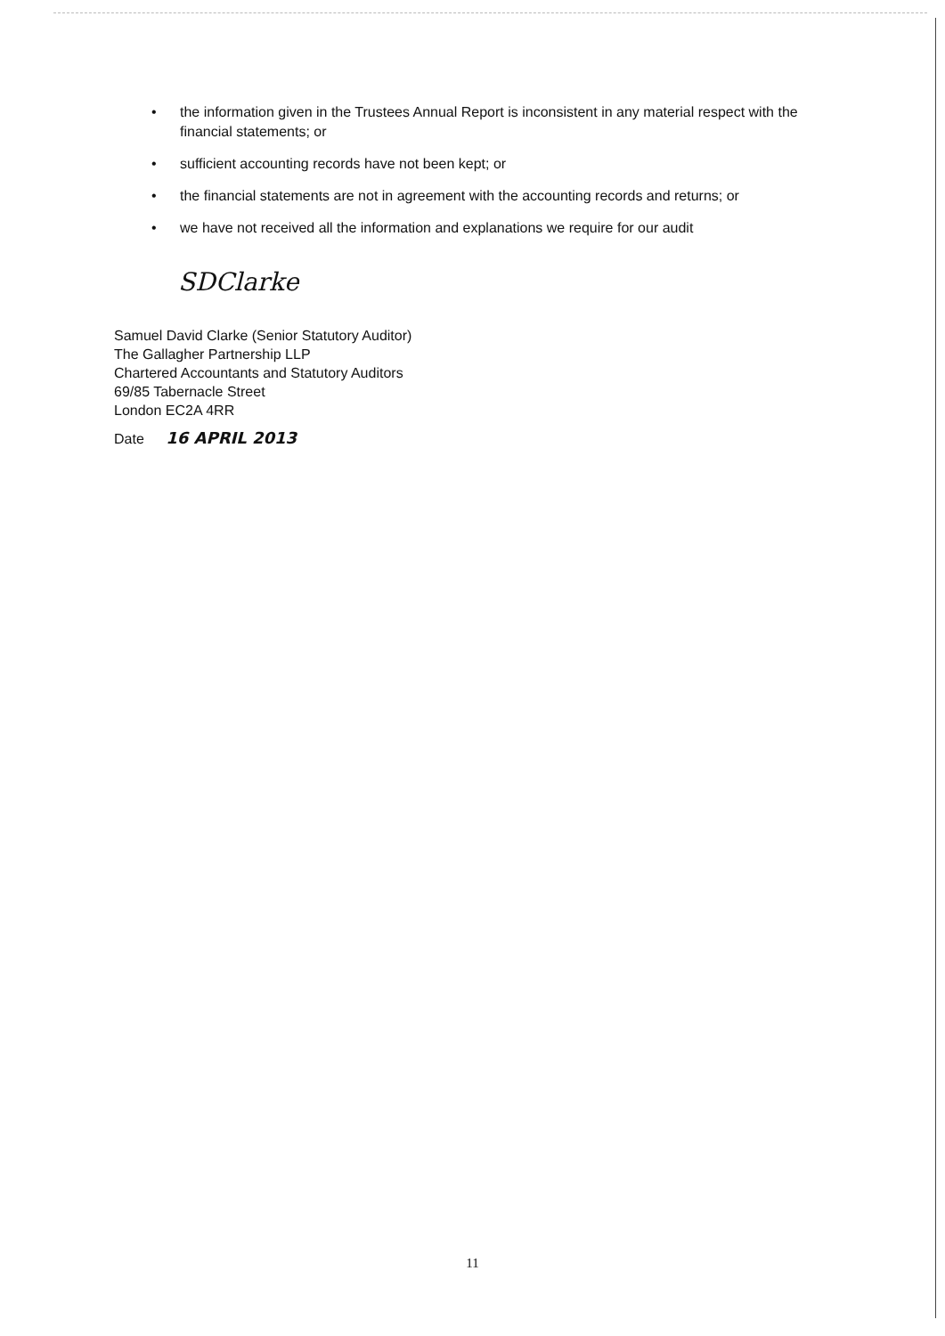• the information given in the Trustees Annual Report is inconsistent in any material respect with the financial statements; or
• sufficient accounting records have not been kept; or
• the financial statements are not in agreement with the accounting records and returns; or
• we have not received all the information and explanations we require for our audit
SDClarke
Samuel David Clarke (Senior Statutory Auditor)
The Gallagher Partnership LLP
Chartered Accountants and Statutory Auditors
69/85 Tabernacle Street
London EC2A 4RR
Date 16 APRIL 2013
11